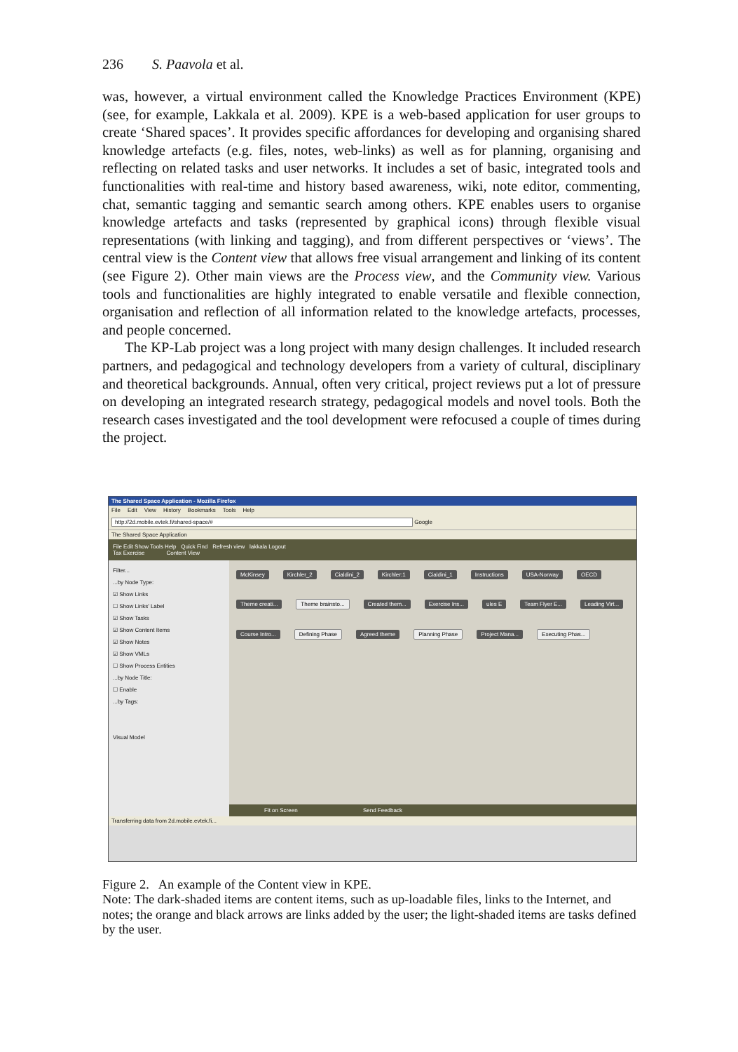236 S. Paavola et al.
was, however, a virtual environment called the Knowledge Practices Environment (KPE) (see, for example, Lakkala et al. 2009). KPE is a web-based application for user groups to create ‘Shared spaces’. It provides specific affordances for developing and organising shared knowledge artefacts (e.g. files, notes, web-links) as well as for planning, organising and reflecting on related tasks and user networks. It includes a set of basic, integrated tools and functionalities with real-time and history based awareness, wiki, note editor, commenting, chat, semantic tagging and semantic search among others. KPE enables users to organise knowledge artefacts and tasks (represented by graphical icons) through flexible visual representations (with linking and tagging), and from different perspectives or ‘views’. The central view is the Content view that allows free visual arrangement and linking of its content (see Figure 2). Other main views are the Process view, and the Community view. Various tools and functionalities are highly integrated to enable versatile and flexible connection, organisation and reflection of all information related to the knowledge artefacts, processes, and people concerned.
The KP-Lab project was a long project with many design challenges. It included research partners, and pedagogical and technology developers from a variety of cultural, disciplinary and theoretical backgrounds. Annual, often very critical, project reviews put a lot of pressure on developing an integrated research strategy, pedagogical models and novel tools. Both the research cases investigated and the tool development were refocused a couple of times during the project.
The Shared Space Application - Mozilla Firefox
File Edit View History Bookmarks Tools Help
http://2d.mobile.evtek.fi/shared-space/# Google
The Shared Space Application
File Edit Show Tools Help Quick Find Refresh view lakkala Logout
Tax Exercise Content View
Filter...
...by Node Type:
☑ Show Links
☐ Show Links' Label
☑ Show Tasks
☑ Show Content Items
☑ Show Notes
☑ Show VMLs
☐ Show Process Entities
...by Node Title:
☐ Enable
...by Tags:
Visual Model
McKinsey Kirchler_2 Cialdini_2 Kirchler:1 Cialdini_1 Instructions USA-Norway OECD Theme creati... Theme brainsto... Created them... Exercise Ins... ules E Team Flyer E... Leading Virt... Course Intro... Defining Phase Agreed theme Planning Phase Project Mana... Executing Phas...
Fit on Screen Send Feedback
Transferring data from 2d.mobile.evtek.fi...
Figure 2. An example of the Content view in KPE.
Note: The dark-shaded items are content items, such as up-loadable files, links to the Internet, and notes; the orange and black arrows are links added by the user; the light-shaded items are tasks defined by the user.